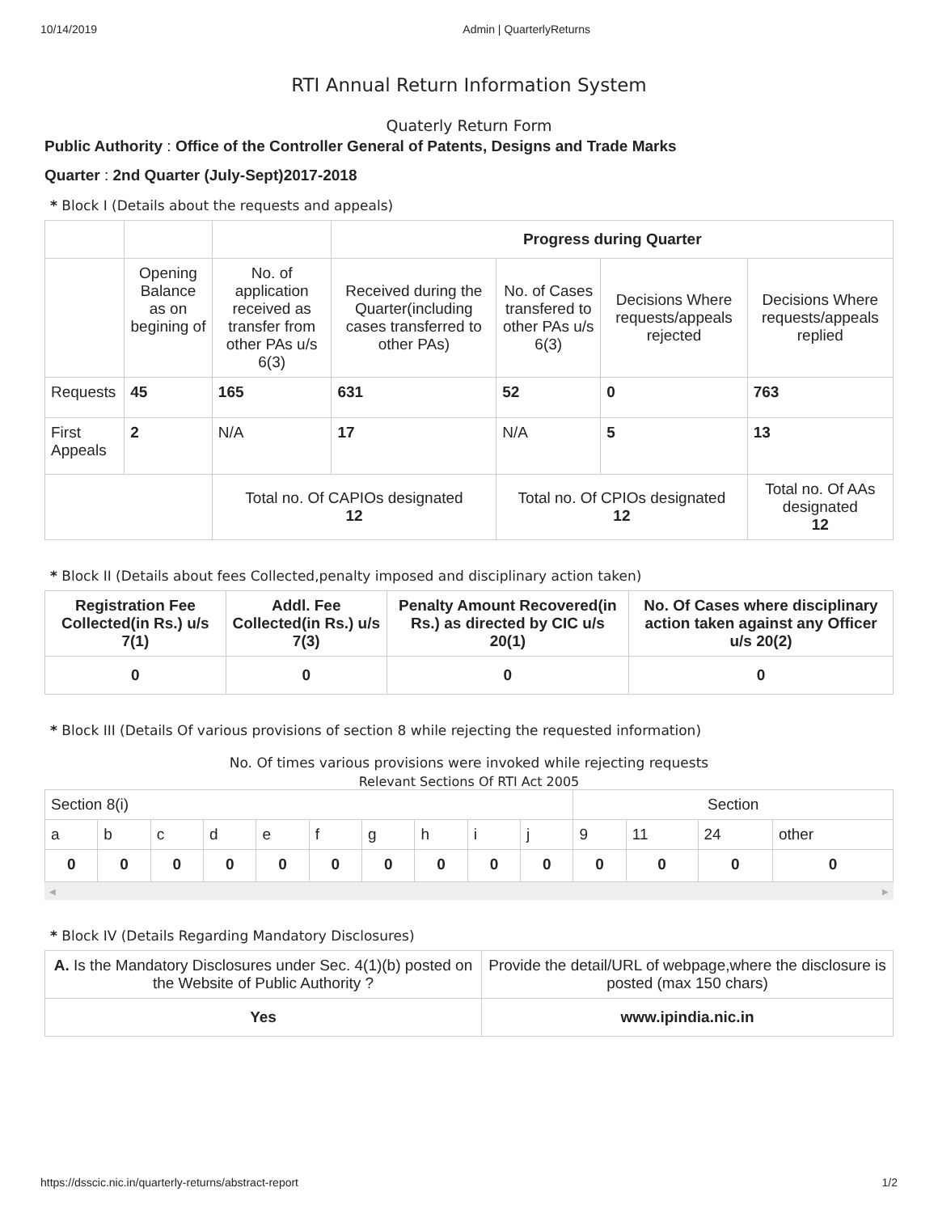10/14/2019 Admin | QuarterlyReturns
RTI Annual Return Information System
Quaterly Return Form
Public Authority : Office of the Controller General of Patents, Designs and Trade Marks
Quarter : 2nd Quarter (July-Sept)2017-2018
* Block I (Details about the requests and appeals)
| | | | Progress during Quarter | | | |
| | Opening Balance as on begining of | No. of application received as transfer from other PAs u/s 6(3) | Received during the Quarter(including cases transferred to other PAs) | No. of Cases transfered to other PAs u/s 6(3) | Decisions Where requests/appeals rejected | Decisions Where requests/appeals replied |
| Requests | 45 | 165 | 631 | 52 | 0 | 763 |
| First Appeals | 2 | N/A | 17 | N/A | 5 | 13 |
| | | Total no. Of CAPIOs designated 12 | | Total no. Of CPIOs designated 12 | | Total no. Of AAs designated 12 |
* Block II (Details about fees Collected,penalty imposed and disciplinary action taken)
| Registration Fee Collected(in Rs.) u/s 7(1) | Addl. Fee Collected(in Rs.) u/s 7(3) | Penalty Amount Recovered(in Rs.) as directed by CIC u/s 20(1) | No. Of Cases where disciplinary action taken against any Officer u/s 20(2) |
| --- | --- | --- | --- |
| 0 | 0 | 0 | 0 |
* Block III (Details Of various provisions of section 8 while rejecting the requested information)
No. Of times various provisions were invoked while rejecting requests
Relevant Sections Of RTI Act 2005
| Section 8(i) | | | | | | | | | | Section | | | |
| a | b | c | d | e | f | g | h | i | j | 9 | 11 | 24 | other |
| 0 | 0 | 0 | 0 | 0 | 0 | 0 | 0 | 0 | 0 | 0 | 0 | 0 | 0 |
◀ ▶
* Block IV (Details Regarding Mandatory Disclosures)
| A. Is the Mandatory Disclosures under Sec. 4(1)(b) posted on the Website of Public Authority ? | Provide the detail/URL of webpage,where the disclosure is posted (max 150 chars) |
| Yes | www.ipindia.nic.in |
https://dsscic.nic.in/quarterly-returns/abstract-report 1/2